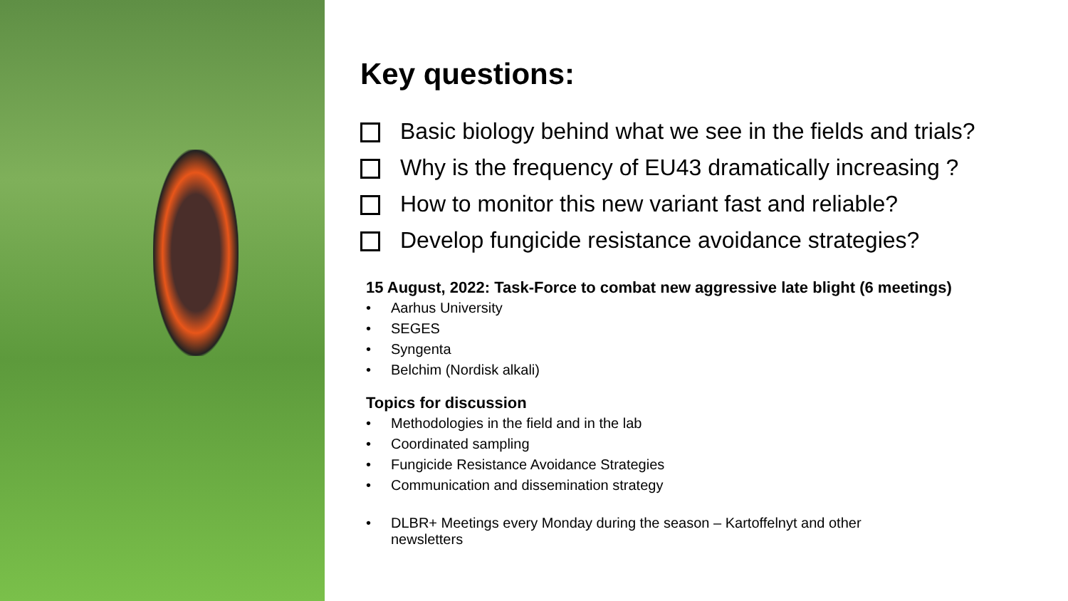Key questions:
Basic biology behind what we see in the fields and trials?
Why is the frequency of EU43 dramatically increasing ?
How to monitor this new variant fast and reliable?
Develop fungicide resistance avoidance strategies?
15 August, 2022: Task-Force to combat new aggressive late blight (6 meetings)
• Aarhus University
• SEGES
• Syngenta
• Belchim (Nordisk alkali)
Topics for discussion
• Methodologies in the field and in the lab
• Coordinated sampling
• Fungicide Resistance Avoidance Strategies
• Communication and dissemination strategy
• DLBR+ Meetings every Monday during the season – Kartoffelnyt and other
newsletters